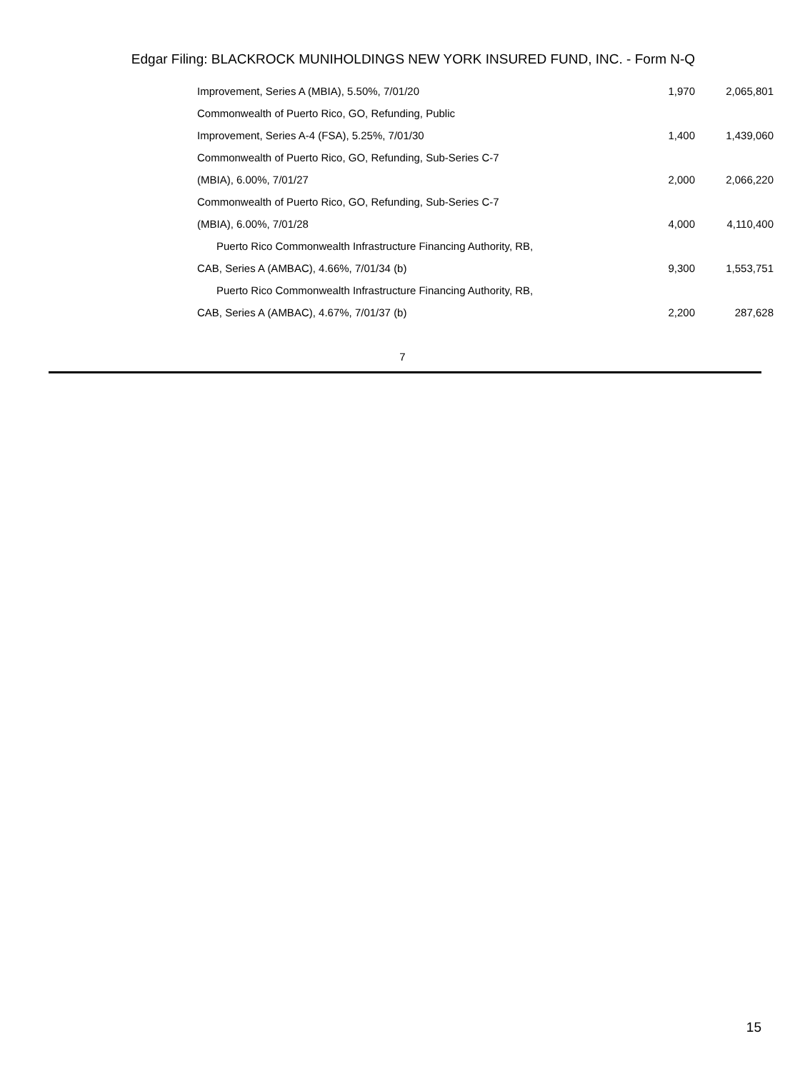Edgar Filing: BLACKROCK MUNIHOLDINGS NEW YORK INSURED FUND, INC. - Form N-Q
| Improvement, Series A (MBIA), 5.50%, 7/01/20 | 1,970 | 2,065,801 |
| Commonwealth of Puerto Rico, GO, Refunding, Public | | |
| Improvement, Series A-4 (FSA), 5.25%, 7/01/30 | 1,400 | 1,439,060 |
| Commonwealth of Puerto Rico, GO, Refunding, Sub-Series C-7 | | |
| (MBIA), 6.00%, 7/01/27 | 2,000 | 2,066,220 |
| Commonwealth of Puerto Rico, GO, Refunding, Sub-Series C-7 | | |
| (MBIA), 6.00%, 7/01/28 | 4,000 | 4,110,400 |
| Puerto Rico Commonwealth Infrastructure Financing Authority, RB, | | |
| CAB, Series A (AMBAC), 4.66%, 7/01/34 (b) | 9,300 | 1,553,751 |
| Puerto Rico Commonwealth Infrastructure Financing Authority, RB, | | |
| CAB, Series A (AMBAC), 4.67%, 7/01/37 (b) | 2,200 | 287,628 |
7
15